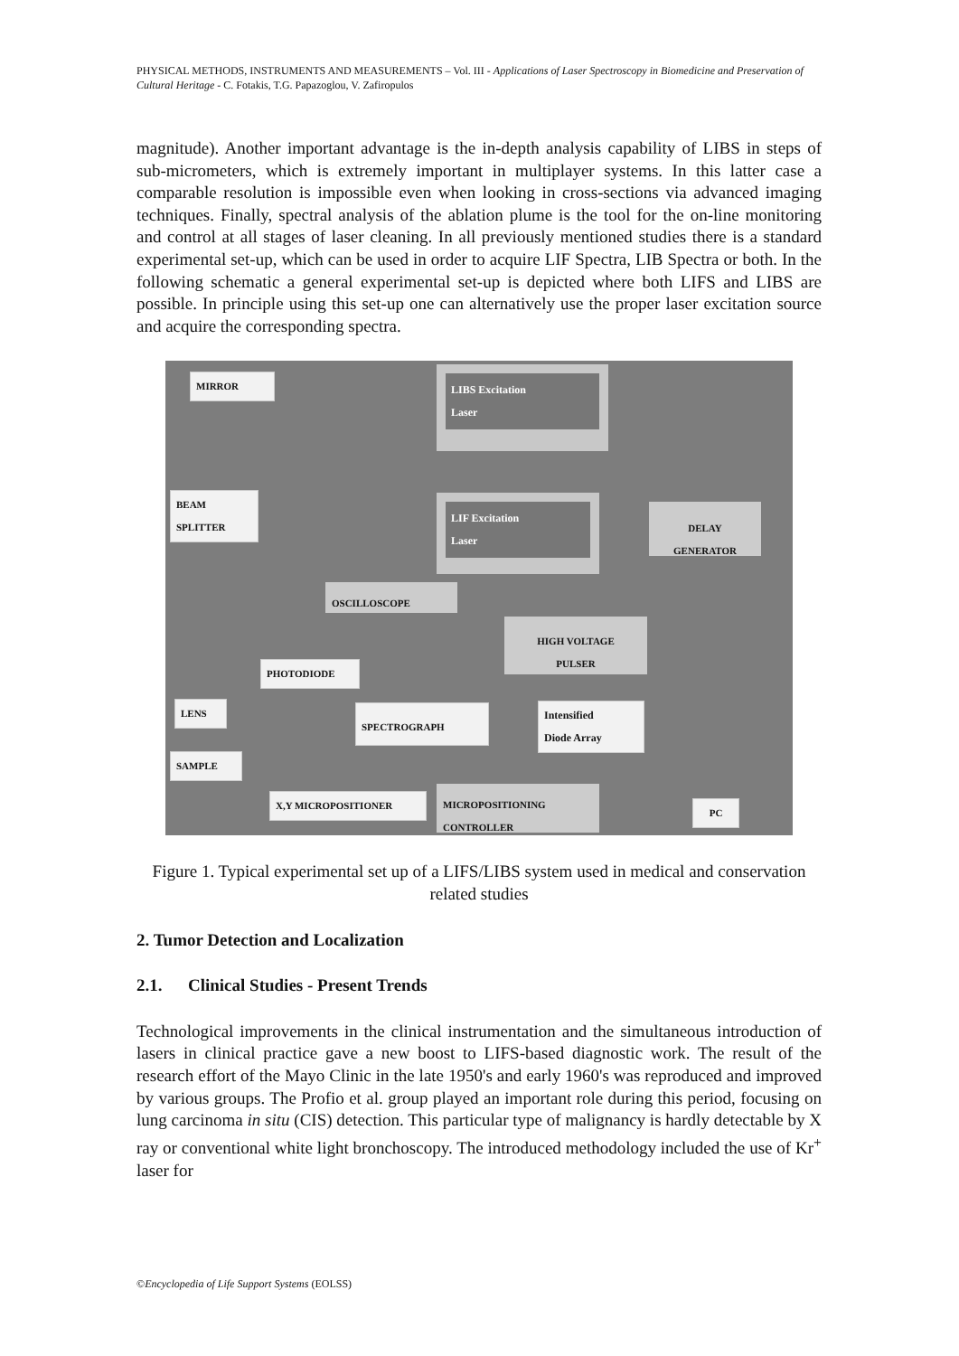PHYSICAL METHODS, INSTRUMENTS AND MEASUREMENTS – Vol. III - Applications of Laser Spectroscopy in Biomedicine and Preservation of Cultural Heritage - C. Fotakis, T.G. Papazoglou, V. Zafiropulos
magnitude). Another important advantage is the in-depth analysis capability of LIBS in steps of sub-micrometers, which is extremely important in multiplayer systems. In this latter case a comparable resolution is impossible even when looking in cross-sections via advanced imaging techniques. Finally, spectral analysis of the ablation plume is the tool for the on-line monitoring and control at all stages of laser cleaning. In all previously mentioned studies there is a standard experimental set-up, which can be used in order to acquire LIF Spectra, LIB Spectra or both. In the following schematic a general experimental set-up is depicted where both LIFS and LIBS are possible. In principle using this set-up one can alternatively use the proper laser excitation source and acquire the corresponding spectra.
MIRROR
LIBS Excitation
Laser
BEAM
SPLITTER
LIF Excitation
Laser
DELAY
GENERATOR
OSCILLOSCOPE
HIGH VOLTAGE
PULSER
PHOTODIODE
LENS SPECTROGRAPH
Intensified
Diode Array
SAMPLE
X,Y MICROPOSITIONER
MICROPOSITIONING
CONTROLLER
PC
Figure 1. Typical experimental set up of a LIFS/LIBS system used in medical and conservation related studies
2. Tumor Detection and Localization
2.1. Clinical Studies - Present Trends
Technological improvements in the clinical instrumentation and the simultaneous introduction of lasers in clinical practice gave a new boost to LIFS-based diagnostic work. The result of the research effort of the Mayo Clinic in the late 1950's and early 1960's was reproduced and improved by various groups. The Profio et al. group played an important role during this period, focusing on lung carcinoma in situ (CIS) detection. This particular type of malignancy is hardly detectable by X ray or conventional white light bronchoscopy. The introduced methodology included the use of Kr<sup>+</sup> laser for
©Encyclopedia of Life Support Systems (EOLSS)